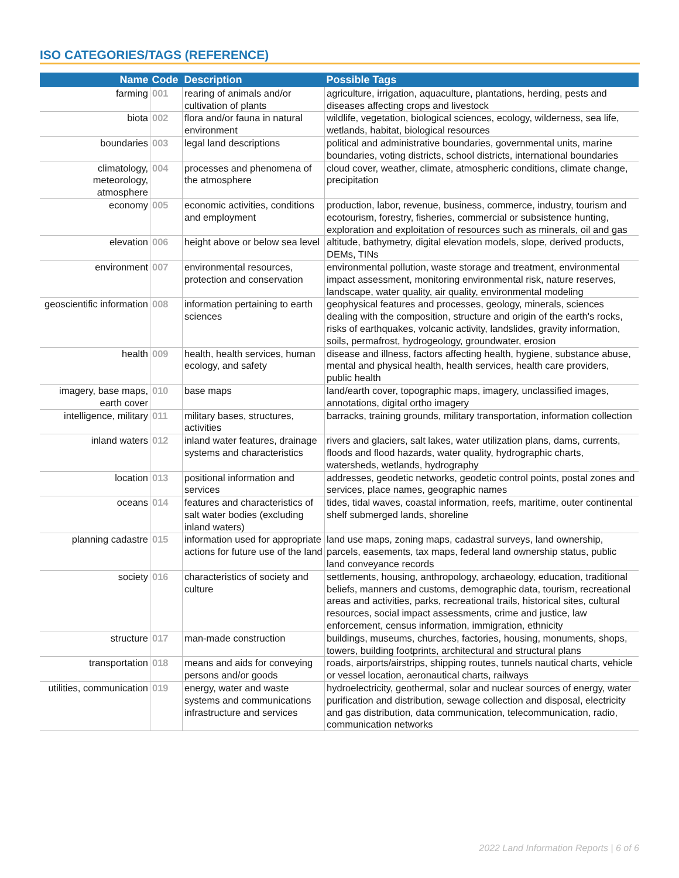ISO CATEGORIES/TAGS (REFERENCE)
| Name | Code | Description | Possible Tags |
| --- | --- | --- | --- |
| farming | 001 | rearing of animals and/or cultivation of plants | agriculture, irrigation, aquaculture, plantations, herding, pests and diseases affecting crops and livestock |
| biota | 002 | flora and/or fauna in natural environment | wildlife, vegetation, biological sciences, ecology, wilderness, sea life, wetlands, habitat, biological resources |
| boundaries | 003 | legal land descriptions | political and administrative boundaries, governmental units, marine boundaries, voting districts, school districts, international boundaries |
| climatology, meteorology, atmosphere | 004 | processes and phenomena of the atmosphere | cloud cover, weather, climate, atmospheric conditions, climate change, precipitation |
| economy | 005 | economic activities, conditions and employment | production, labor, revenue, business, commerce, industry, tourism and ecotourism, forestry, fisheries, commercial or subsistence hunting, exploration and exploitation of resources such as minerals, oil and gas |
| elevation | 006 | height above or below sea level | altitude, bathymetry, digital elevation models, slope, derived products, DEMs, TINs |
| environment | 007 | environmental resources, protection and conservation | environmental pollution, waste storage and treatment, environmental impact assessment, monitoring environmental risk, nature reserves, landscape, water quality, air quality, environmental modeling |
| geoscientific information | 008 | information pertaining to earth sciences | geophysical features and processes, geology, minerals, sciences dealing with the composition, structure and origin of the earth's rocks, risks of earthquakes, volcanic activity, landslides, gravity information, soils, permafrost, hydrogeology, groundwater, erosion |
| health | 009 | health, health services, human ecology, and safety | disease and illness, factors affecting health, hygiene, substance abuse, mental and physical health, health services, health care providers, public health |
| imagery, base maps, earth cover | 010 | base maps | land/earth cover, topographic maps, imagery, unclassified images, annotations, digital ortho imagery |
| intelligence, military | 011 | military bases, structures, activities | barracks, training grounds, military transportation, information collection |
| inland waters | 012 | inland water features, drainage systems and characteristics | rivers and glaciers, salt lakes, water utilization plans, dams, currents, floods and flood hazards, water quality, hydrographic charts, watersheds, wetlands, hydrography |
| location | 013 | positional information and services | addresses, geodetic networks, geodetic control points, postal zones and services, place names, geographic names |
| oceans | 014 | features and characteristics of salt water bodies (excluding inland waters) | tides, tidal waves, coastal information, reefs, maritime, outer continental shelf submerged lands, shoreline |
| planning cadastre | 015 | information used for appropriate actions for future use of the land | land use maps, zoning maps, cadastral surveys, land ownership, parcels, easements, tax maps, federal land ownership status, public land conveyance records |
| society | 016 | characteristics of society and culture | settlements, housing, anthropology, archaeology, education, traditional beliefs, manners and customs, demographic data, tourism, recreational areas and activities, parks, recreational trails, historical sites, cultural resources, social impact assessments, crime and justice, law enforcement, census information, immigration, ethnicity |
| structure | 017 | man-made construction | buildings, museums, churches, factories, housing, monuments, shops, towers, building footprints, architectural and structural plans |
| transportation | 018 | means and aids for conveying persons and/or goods | roads, airports/airstrips, shipping routes, tunnels nautical charts, vehicle or vessel location, aeronautical charts, railways |
| utilities, communication | 019 | energy, water and waste systems and communications infrastructure and services | hydroelectricity, geothermal, solar and nuclear sources of energy, water purification and distribution, sewage collection and disposal, electricity and gas distribution, data communication, telecommunication, radio, communication networks |
2022 Land Information Reports | 6 of 6